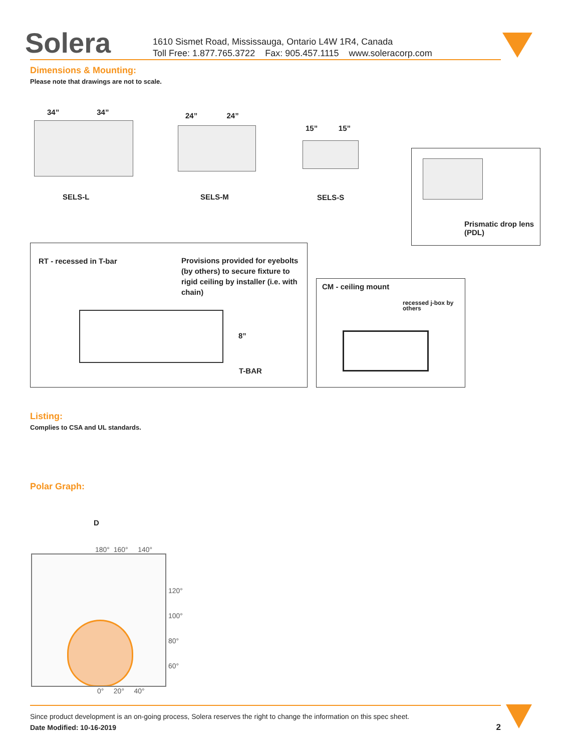Solera
1610 Sismet Road, Mississauga, Ontario L4W 1R4, Canada
Toll Free: 1.877.765.3722 Fax: 905.457.1115 www.soleracorp.com
Dimensions & Mounting:
Please note that drawings are not to scale.
34” 34” 24” 24”
15” 15”
SELS-L SELS-M SELS-S
Prismatic drop lens
(PDL)
RT - recessed in T-bar
Provisions provided for eyebolts (by others) to secure fixture to rigid ceiling by installer (i.e. with chain)
8”
T-BAR
CM - ceiling mount
recessed j-box by
others
Listing:
Complies to CSA and UL standards.
Polar Graph:
D
180° 160° 140°
120°
100°
80°
60°
0° 20° 40°
Since product development is an on-going process, Solera reserves the right to change the information on this spec sheet.
Date Modified: 10-16-2019 2